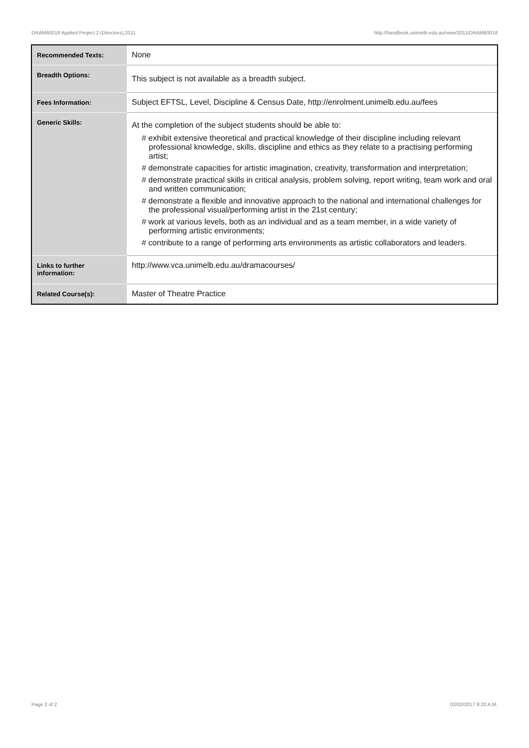DRAM60018 Applied Project 2 (Directors),2011 http://handbook.unimelb.edu.au/view/2011/DRAM60018
| Recommended Texts: | None |
| Breadth Options: | This subject is not available as a breadth subject. |
| Fees Information: | Subject EFTSL, Level, Discipline & Census Date, http://enrolment.unimelb.edu.au/fees |
| Generic Skills: | At the completion of the subject students should be able to: # exhibit extensive theoretical and practical knowledge of their discipline including relevant professional knowledge, skills, discipline and ethics as they relate to a practising performing artist; # demonstrate capacities for artistic imagination, creativity, transformation and interpretation; # demonstrate practical skills in critical analysis, problem solving, report writing, team work and oral and written communication; # demonstrate a flexible and innovative approach to the national and international challenges for the professional visual/performing artist in the 21st century; # work at various levels, both as an individual and as a team member, in a wide variety of performing artistic environments; # contribute to a range of performing arts environments as artistic collaborators and leaders. |
| Links to further information: | http://www.vca.unimelb.edu.au/dramacourses/ |
| Related Course(s): | Master of Theatre Practice |
Page 2 of 2 02/02/2017 9:20 A.M.